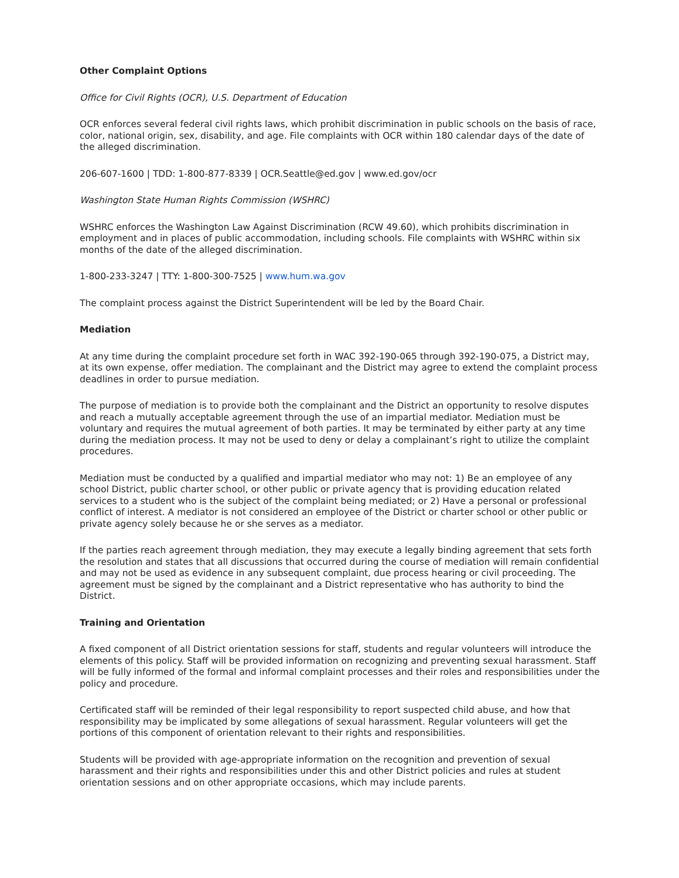Other Complaint Options
Office for Civil Rights (OCR), U.S. Department of Education
OCR enforces several federal civil rights laws, which prohibit discrimination in public schools on the basis of race, color, national origin, sex, disability, and age. File complaints with OCR within 180 calendar days of the date of the alleged discrimination.
206-607-1600 | TDD: 1-800-877-8339 | OCR.Seattle@ed.gov | www.ed.gov/ocr
Washington State Human Rights Commission (WSHRC)
WSHRC enforces the Washington Law Against Discrimination (RCW 49.60), which prohibits discrimination in employment and in places of public accommodation, including schools. File complaints with WSHRC within six months of the date of the alleged discrimination.
1-800-233-3247 | TTY: 1-800-300-7525 | www.hum.wa.gov
The complaint process against the District Superintendent will be led by the Board Chair.
Mediation
At any time during the complaint procedure set forth in WAC 392-190-065 through 392-190-075, a District may, at its own expense, offer mediation. The complainant and the District may agree to extend the complaint process deadlines in order to pursue mediation.
The purpose of mediation is to provide both the complainant and the District an opportunity to resolve disputes and reach a mutually acceptable agreement through the use of an impartial mediator. Mediation must be voluntary and requires the mutual agreement of both parties. It may be terminated by either party at any time during the mediation process. It may not be used to deny or delay a complainant’s right to utilize the complaint procedures.
Mediation must be conducted by a qualified and impartial mediator who may not: 1) Be an employee of any school District, public charter school, or other public or private agency that is providing education related services to a student who is the subject of the complaint being mediated; or 2) Have a personal or professional conflict of interest. A mediator is not considered an employee of the District or charter school or other public or private agency solely because he or she serves as a mediator.
If the parties reach agreement through mediation, they may execute a legally binding agreement that sets forth the resolution and states that all discussions that occurred during the course of mediation will remain confidential and may not be used as evidence in any subsequent complaint, due process hearing or civil proceeding. The agreement must be signed by the complainant and a District representative who has authority to bind the District.
Training and Orientation
A fixed component of all District orientation sessions for staff, students and regular volunteers will introduce the elements of this policy. Staff will be provided information on recognizing and preventing sexual harassment. Staff will be fully informed of the formal and informal complaint processes and their roles and responsibilities under the policy and procedure.
Certificated staff will be reminded of their legal responsibility to report suspected child abuse, and how that responsibility may be implicated by some allegations of sexual harassment. Regular volunteers will get the portions of this component of orientation relevant to their rights and responsibilities.
Students will be provided with age-appropriate information on the recognition and prevention of sexual harassment and their rights and responsibilities under this and other District policies and rules at student orientation sessions and on other appropriate occasions, which may include parents.